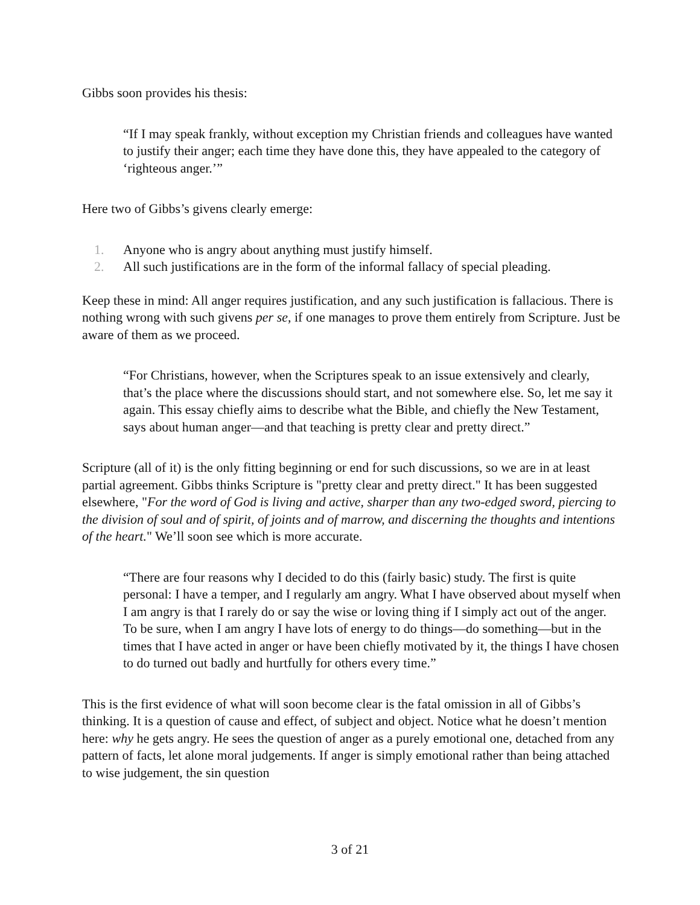Gibbs soon provides his thesis:
“If I may speak frankly, without exception my Christian friends and colleagues have wanted to justify their anger; each time they have done this, they have appealed to the category of ‘righteous anger.’”
Here two of Gibbs’s givens clearly emerge:
1. Anyone who is angry about anything must justify himself.
2. All such justifications are in the form of the informal fallacy of special pleading.
Keep these in mind: All anger requires justification, and any such justification is fallacious. There is nothing wrong with such givens per se, if one manages to prove them entirely from Scripture. Just be aware of them as we proceed.
“For Christians, however, when the Scriptures speak to an issue extensively and clearly, that’s the place where the discussions should start, and not somewhere else. So, let me say it again. This essay chiefly aims to describe what the Bible, and chiefly the New Testament, says about human anger—and that teaching is pretty clear and pretty direct.”
Scripture (all of it) is the only fitting beginning or end for such discussions, so we are in at least partial agreement. Gibbs thinks Scripture is "pretty clear and pretty direct." It has been suggested elsewhere, "For the word of God is living and active, sharper than any two-edged sword, piercing to the division of soul and of spirit, of joints and of marrow, and discerning the thoughts and intentions of the heart." We’ll soon see which is more accurate.
“There are four reasons why I decided to do this (fairly basic) study. The first is quite personal: I have a temper, and I regularly am angry. What I have observed about myself when I am angry is that I rarely do or say the wise or loving thing if I simply act out of the anger. To be sure, when I am angry I have lots of energy to do things—do something—but in the times that I have acted in anger or have been chiefly motivated by it, the things I have chosen to do turned out badly and hurtfully for others every time.”
This is the first evidence of what will soon become clear is the fatal omission in all of Gibbs’s thinking. It is a question of cause and effect, of subject and object. Notice what he doesn’t mention here: why he gets angry. He sees the question of anger as a purely emotional one, detached from any pattern of facts, let alone moral judgements. If anger is simply emotional rather than being attached to wise judgement, the sin question
3 of 21